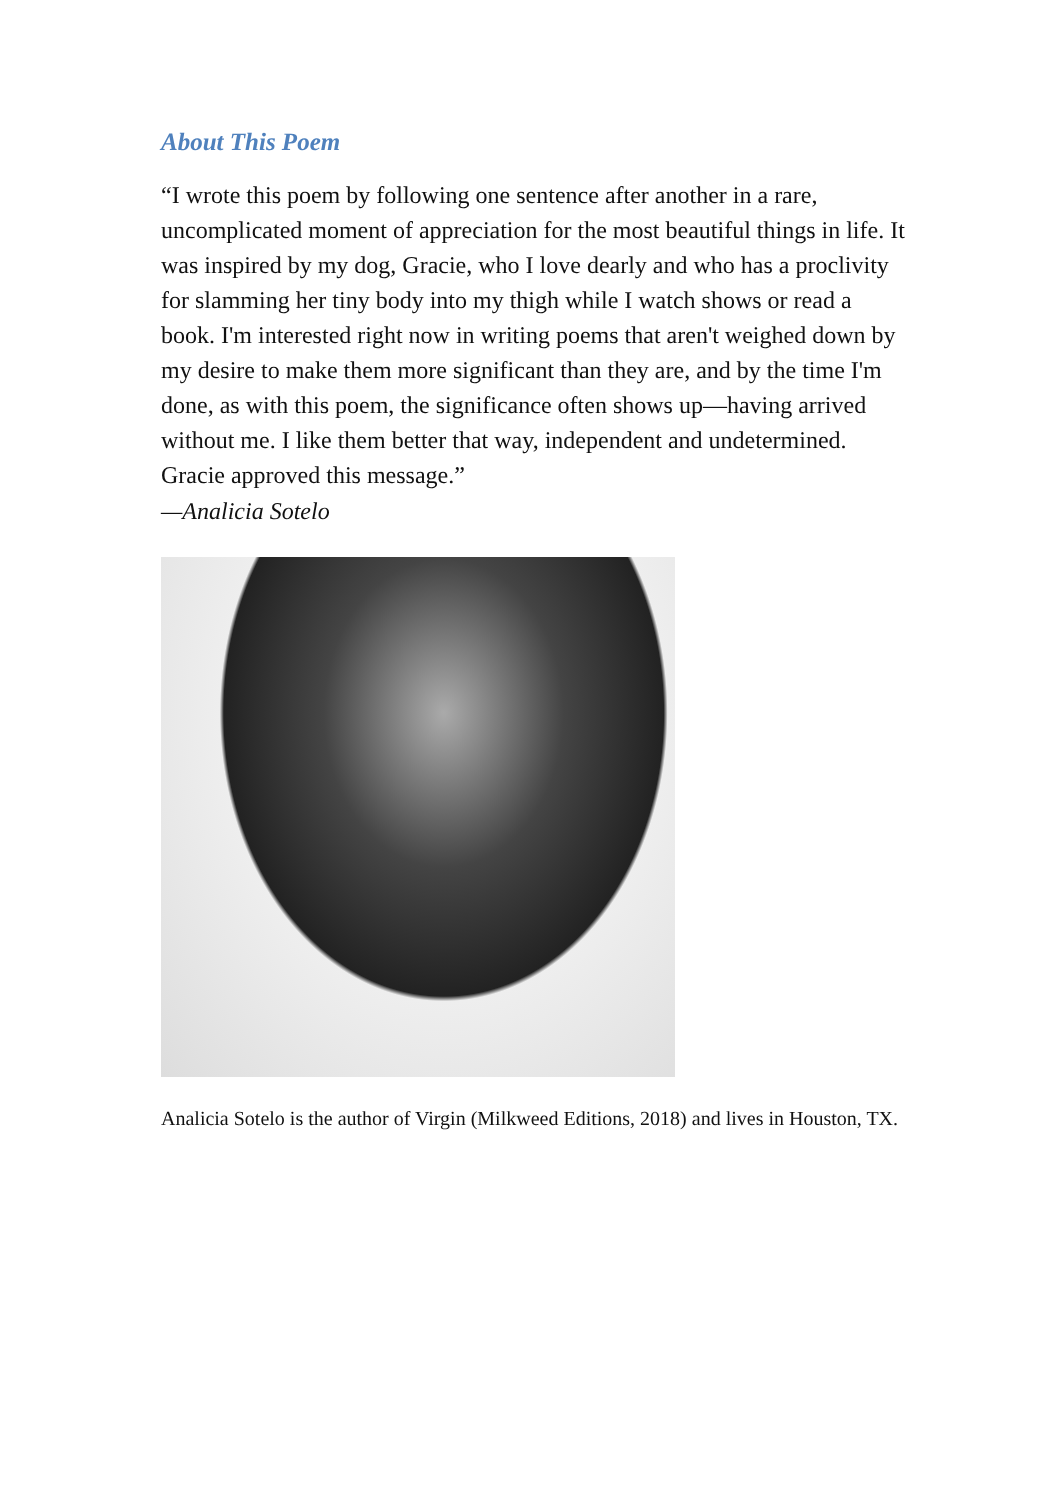About This Poem
“I wrote this poem by following one sentence after another in a rare, uncomplicated moment of appreciation for the most beautiful things in life. It was inspired by my dog, Gracie, who I love dearly and who has a proclivity for slamming her tiny body into my thigh while I watch shows or read a book. I'm interested right now in writing poems that aren't weighed down by my desire to make them more significant than they are, and by the time I'm done, as with this poem, the significance often shows up—having arrived without me. I like them better that way, independent and undetermined. Gracie approved this message.”
—Analicia Sotelo
Analicia Sotelo is the author of Virgin (Milkweed Editions, 2018) and lives in Houston, TX.